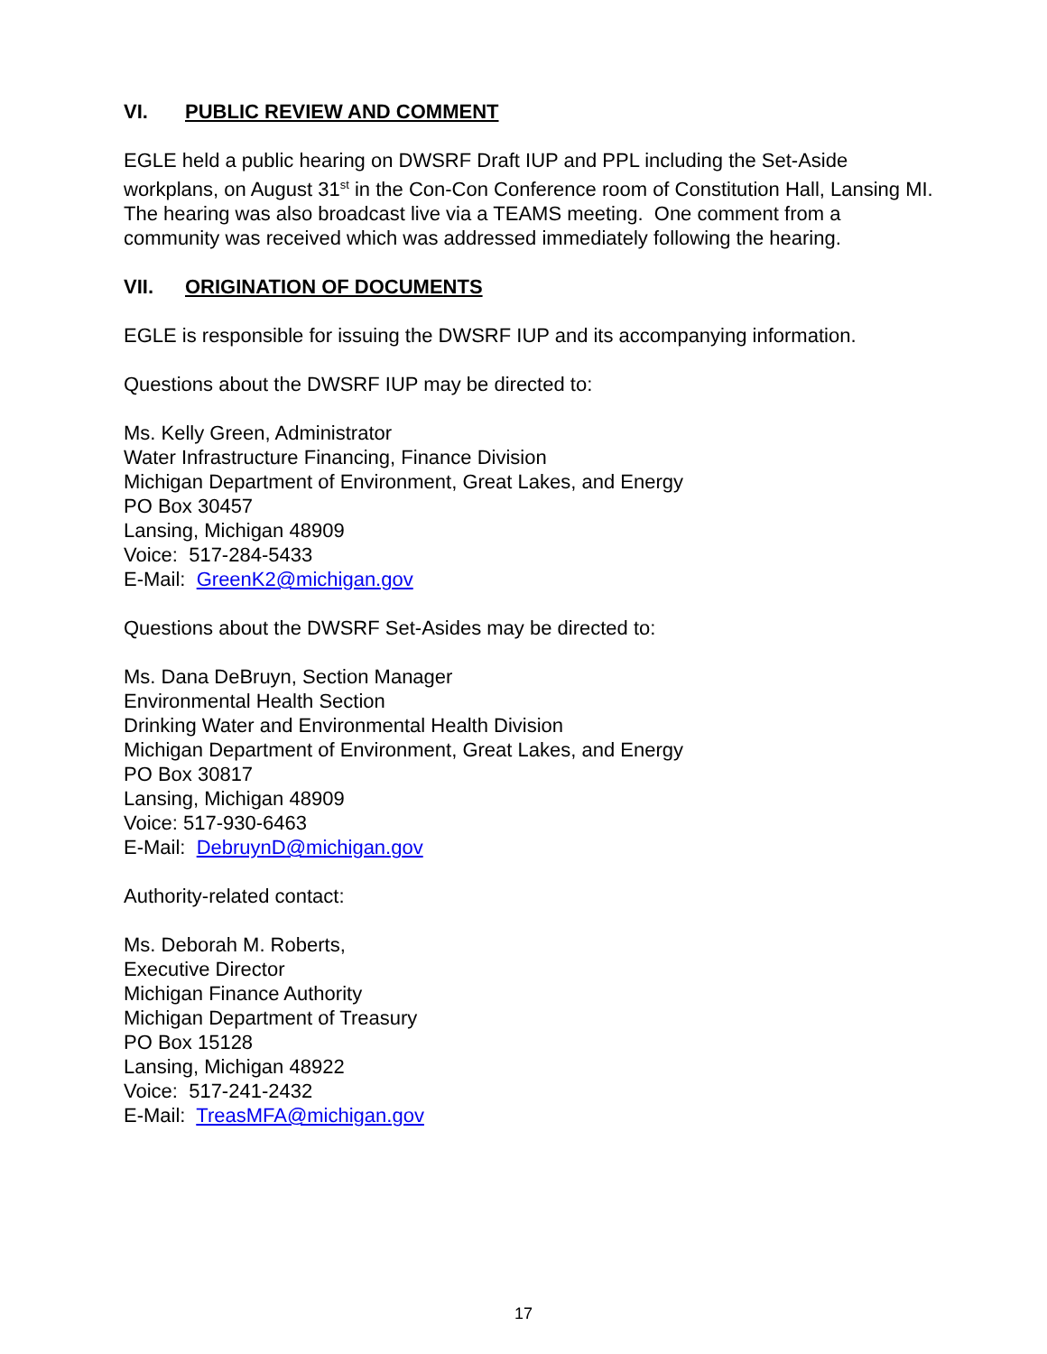VI. PUBLIC REVIEW AND COMMENT
EGLE held a public hearing on DWSRF Draft IUP and PPL including the Set-Aside workplans, on August 31<sup>st</sup> in the Con-Con Conference room of Constitution Hall, Lansing MI. The hearing was also broadcast live via a TEAMS meeting. One comment from a community was received which was addressed immediately following the hearing.
VII. ORIGINATION OF DOCUMENTS
EGLE is responsible for issuing the DWSRF IUP and its accompanying information.
Questions about the DWSRF IUP may be directed to:
Ms. Kelly Green, Administrator
Water Infrastructure Financing, Finance Division
Michigan Department of Environment, Great Lakes, and Energy
PO Box 30457
Lansing, Michigan 48909
Voice: 517-284-5433
E-Mail: GreenK2@michigan.gov
Questions about the DWSRF Set-Asides may be directed to:
Ms. Dana DeBruyn, Section Manager
Environmental Health Section
Drinking Water and Environmental Health Division
Michigan Department of Environment, Great Lakes, and Energy
PO Box 30817
Lansing, Michigan 48909
Voice: 517-930-6463
E-Mail: DebruynD@michigan.gov
Authority-related contact:
Ms. Deborah M. Roberts,
Executive Director
Michigan Finance Authority
Michigan Department of Treasury
PO Box 15128
Lansing, Michigan 48922
Voice: 517-241-2432
E-Mail: TreasMFA@michigan.gov
17